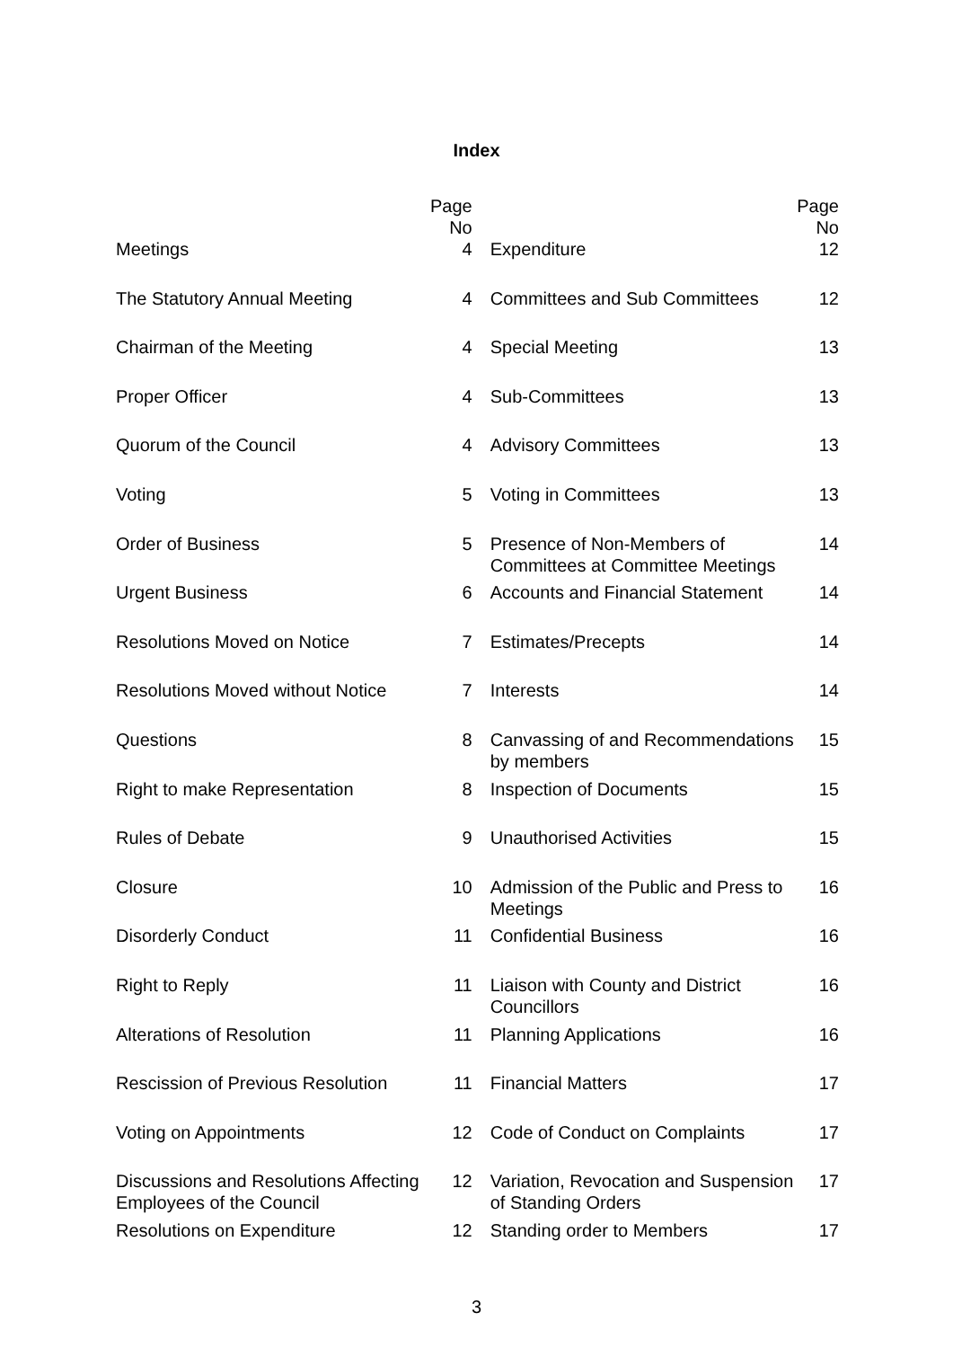Index
| | Page No | | Page No |
| --- | --- | --- | --- |
| Meetings | 4 | Expenditure | 12 |
| The Statutory Annual Meeting | 4 | Committees and Sub Committees | 12 |
| Chairman of the Meeting | 4 | Special Meeting | 13 |
| Proper Officer | 4 | Sub-Committees | 13 |
| Quorum of the Council | 4 | Advisory Committees | 13 |
| Voting | 5 | Voting in Committees | 13 |
| Order of Business | 5 | Presence of Non-Members of Committees at Committee Meetings | 14 |
| Urgent Business | 6 | Accounts and Financial Statement | 14 |
| Resolutions Moved on Notice | 7 | Estimates/Precepts | 14 |
| Resolutions Moved without Notice | 7 | Interests | 14 |
| Questions | 8 | Canvassing of and Recommendations by members | 15 |
| Right to make Representation | 8 | Inspection of Documents | 15 |
| Rules of Debate | 9 | Unauthorised Activities | 15 |
| Closure | 10 | Admission of the Public and Press to Meetings | 16 |
| Disorderly Conduct | 11 | Confidential Business | 16 |
| Right to Reply | 11 | Liaison with County and District Councillors | 16 |
| Alterations of Resolution | 11 | Planning Applications | 16 |
| Rescission of Previous Resolution | 11 | Financial Matters | 17 |
| Voting on Appointments | 12 | Code of Conduct on Complaints | 17 |
| Discussions and Resolutions Affecting Employees of the Council | 12 | Variation, Revocation and Suspension of Standing Orders | 17 |
| Resolutions on Expenditure | 12 | Standing order to Members | 17 |
3